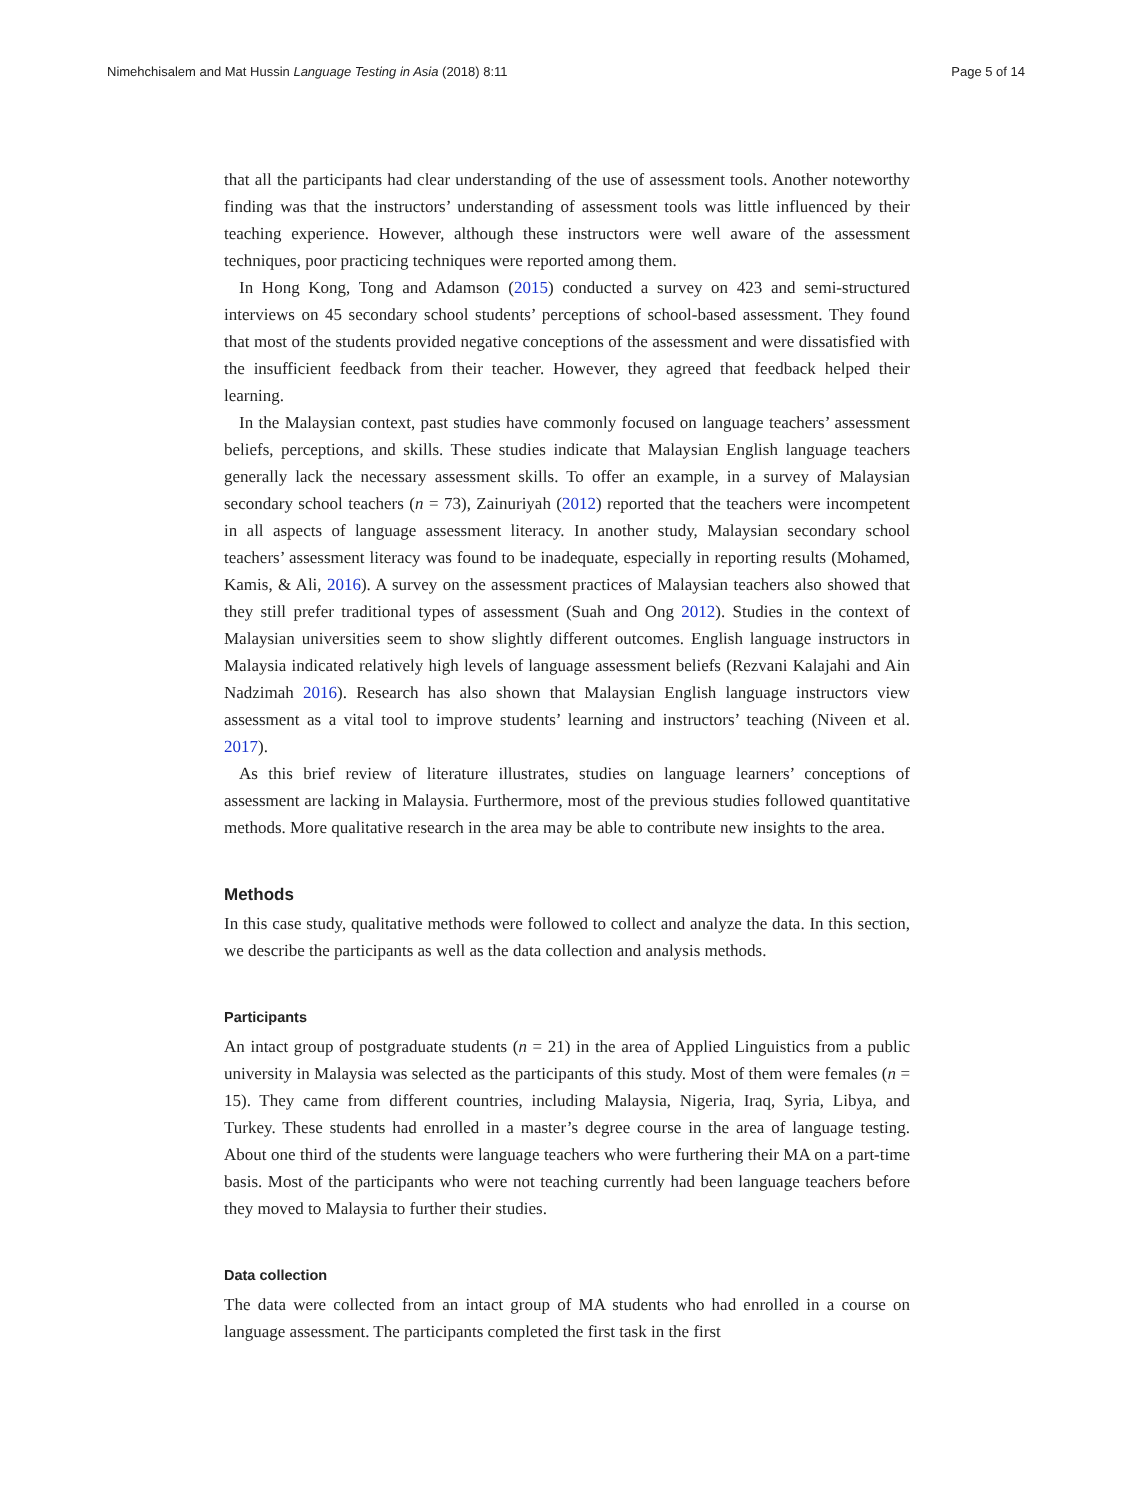Nimehchisalem and Mat Hussin Language Testing in Asia (2018) 8:11 Page 5 of 14
that all the participants had clear understanding of the use of assessment tools. Another noteworthy finding was that the instructors’ understanding of assessment tools was little influenced by their teaching experience. However, although these instructors were well aware of the assessment techniques, poor practicing techniques were reported among them.
In Hong Kong, Tong and Adamson (2015) conducted a survey on 423 and semi-structured interviews on 45 secondary school students’ perceptions of school-based assessment. They found that most of the students provided negative conceptions of the assessment and were dissatisfied with the insufficient feedback from their teacher. However, they agreed that feedback helped their learning.
In the Malaysian context, past studies have commonly focused on language teachers’ assessment beliefs, perceptions, and skills. These studies indicate that Malaysian English language teachers generally lack the necessary assessment skills. To offer an example, in a survey of Malaysian secondary school teachers (n = 73), Zainuriyah (2012) reported that the teachers were incompetent in all aspects of language assessment literacy. In another study, Malaysian secondary school teachers’ assessment literacy was found to be inadequate, especially in reporting results (Mohamed, Kamis, & Ali, 2016). A survey on the assessment practices of Malaysian teachers also showed that they still prefer traditional types of assessment (Suah and Ong 2012). Studies in the context of Malaysian universities seem to show slightly different outcomes. English language instructors in Malaysia indicated relatively high levels of language assessment beliefs (Rezvani Kalajahi and Ain Nadzimah 2016). Research has also shown that Malaysian English language instructors view assessment as a vital tool to improve students’ learning and instructors’ teaching (Niveen et al. 2017).
As this brief review of literature illustrates, studies on language learners’ conceptions of assessment are lacking in Malaysia. Furthermore, most of the previous studies followed quantitative methods. More qualitative research in the area may be able to contribute new insights to the area.
Methods
In this case study, qualitative methods were followed to collect and analyze the data. In this section, we describe the participants as well as the data collection and analysis methods.
Participants
An intact group of postgraduate students (n = 21) in the area of Applied Linguistics from a public university in Malaysia was selected as the participants of this study. Most of them were females (n = 15). They came from different countries, including Malaysia, Nigeria, Iraq, Syria, Libya, and Turkey. These students had enrolled in a master’s degree course in the area of language testing. About one third of the students were language teachers who were furthering their MA on a part-time basis. Most of the participants who were not teaching currently had been language teachers before they moved to Malaysia to further their studies.
Data collection
The data were collected from an intact group of MA students who had enrolled in a course on language assessment. The participants completed the first task in the first